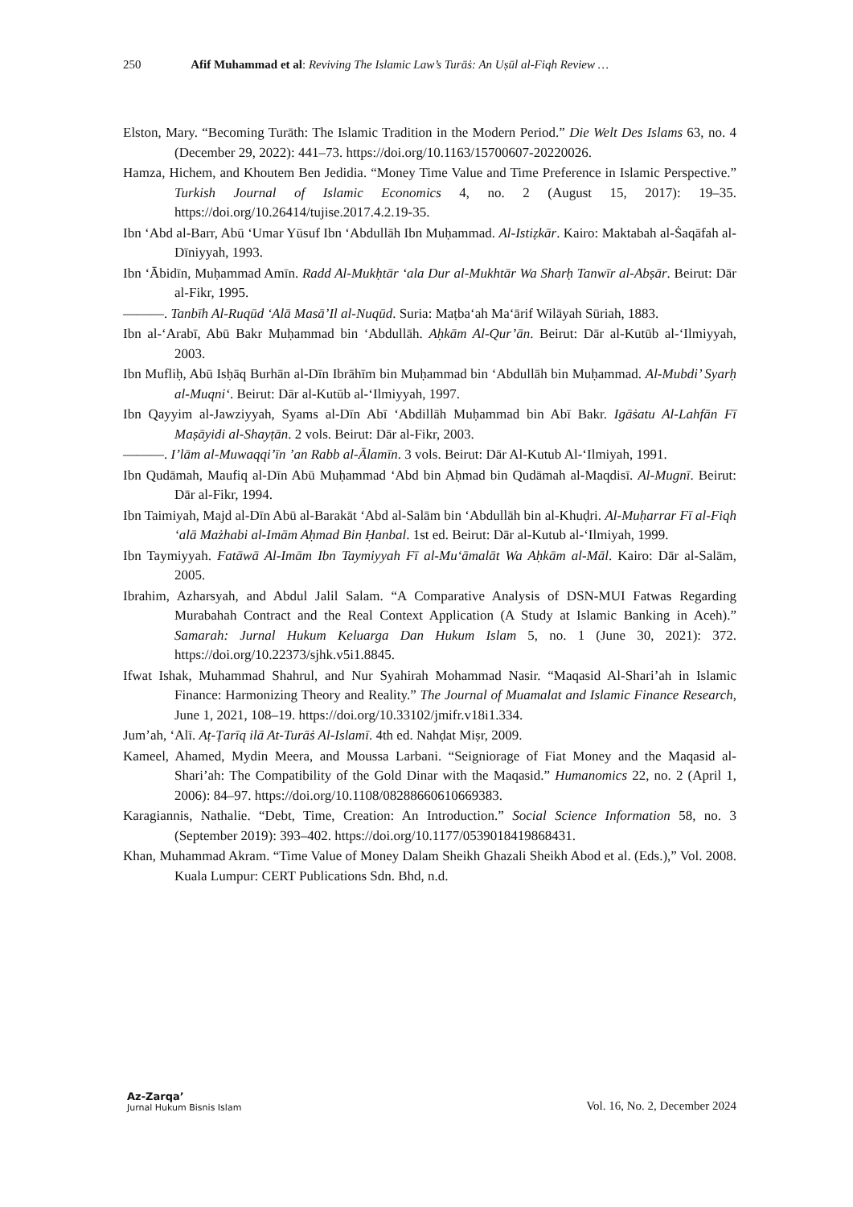250 Afif Muhammad et al: Reviving The Islamic Law’s Turāṡ: An Uṣūl al-Fiqh Review …
Elston, Mary. “Becoming Turāth: The Islamic Tradition in the Modern Period.” Die Welt Des Islams 63, no. 4 (December 29, 2022): 441–73. https://doi.org/10.1163/15700607-20220026.
Hamza, Hichem, and Khoutem Ben Jedidia. “Money Time Value and Time Preference in Islamic Perspective.” Turkish Journal of Islamic Economics 4, no. 2 (August 15, 2017): 19–35. https://doi.org/10.26414/tujise.2017.4.2.19-35.
Ibn ‘Abd al-Barr, Abū ‘Umar Yūsuf Ibn ‘Abdullāh Ibn Muḥammad. Al-Istiẓkār. Kairo: Maktabah al-Ṡaqāfah al-Dīniyyah, 1993.
Ibn ‘Ābidīn, Muḥammad Amīn. Radd Al-Mukḥtār ‘ala Dur al-Mukhtār Wa Sharḥ Tanwīr al-Abṣār. Beirut: Dār al-Fikr, 1995.
———. Tanbīh Al-Ruqūd ‘Alā Masā’Il al-Nuqūd. Suria: Maṭba‘ah Ma‘ārif Wilāyah Sūriah, 1883.
Ibn al-‘Arabī, Abū Bakr Muḥammad bin ‘Abdullāh. Aḥkām Al-Qur’ān. Beirut: Dār al-Kutūb al-‘Ilmiyyah, 2003.
Ibn Mufliḥ, Abū Isḥāq Burhān al-Dīn Ibrāhīm bin Muḥammad bin ‘Abdullāh bin Muḥammad. Al-Mubdi’ Syarḥ al-Muqni‘. Beirut: Dār al-Kutūb al-‘Ilmiyyah, 1997.
Ibn Qayyim al-Jawziyyah, Syams al-Dīn Abī ‘Abdillāh Muḥammad bin Abī Bakr. Igāṡatu Al-Lahfān Fī Maṣāyidi al-Shayṭān. 2 vols. Beirut: Dār al-Fikr, 2003.
———. I’lām al-Muwaqqi’īn ’an Rabb al-Ālamīn. 3 vols. Beirut: Dār Al-Kutub Al-‘Ilmiyah, 1991.
Ibn Qudāmah, Maufiq al-Dīn Abū Muḥammad ‘Abd bin Aḥmad bin Qudāmah al-Maqdisī. Al-Mugnī. Beirut: Dār al-Fikr, 1994.
Ibn Taimiyah, Majd al-Dīn Abū al-Barakāt ‘Abd al-Salām bin ‘Abdullāh bin al-Khuḍri. Al-Muḥarrar Fī al-Fiqh ‘alā Mażhabi al-Imām Aḥmad Bin Ḥanbal. 1st ed. Beirut: Dār al-Kutub al-‘Ilmiyah, 1999.
Ibn Taymiyyah. Fatāwā Al-Imām Ibn Taymiyyah Fī al-Mu‘āmalāt Wa Aḥkām al-Māl. Kairo: Dār al-Salām, 2005.
Ibrahim, Azharsyah, and Abdul Jalil Salam. “A Comparative Analysis of DSN-MUI Fatwas Regarding Murabahah Contract and the Real Context Application (A Study at Islamic Banking in Aceh).” Samarah: Jurnal Hukum Keluarga Dan Hukum Islam 5, no. 1 (June 30, 2021): 372. https://doi.org/10.22373/sjhk.v5i1.8845.
Ifwat Ishak, Muhammad Shahrul, and Nur Syahirah Mohammad Nasir. “Maqasid Al-Shari’ah in Islamic Finance: Harmonizing Theory and Reality.” The Journal of Muamalat and Islamic Finance Research, June 1, 2021, 108–19. https://doi.org/10.33102/jmifr.v18i1.334.
Jum’ah, ‘Alī. Aṭ-Ṭarīq ilā At-Turāṡ Al-Islamī. 4th ed. Nahḍat Miṣr, 2009.
Kameel, Ahamed, Mydin Meera, and Moussa Larbani. “Seigniorage of Fiat Money and the Maqasid al-Shari’ah: The Compatibility of the Gold Dinar with the Maqasid.” Humanomics 22, no. 2 (April 1, 2006): 84–97. https://doi.org/10.1108/08288660610669383.
Karagiannis, Nathalie. “Debt, Time, Creation: An Introduction.” Social Science Information 58, no. 3 (September 2019): 393–402. https://doi.org/10.1177/0539018419868431.
Khan, Muhammad Akram. “Time Value of Money Dalam Sheikh Ghazali Sheikh Abod et al. (Eds.),” Vol. 2008. Kuala Lumpur: CERT Publications Sdn. Bhd, n.d.
Az-Zarqa’
Jurnal Hukum Bisnis Islam
Vol. 16, No. 2, December 2024